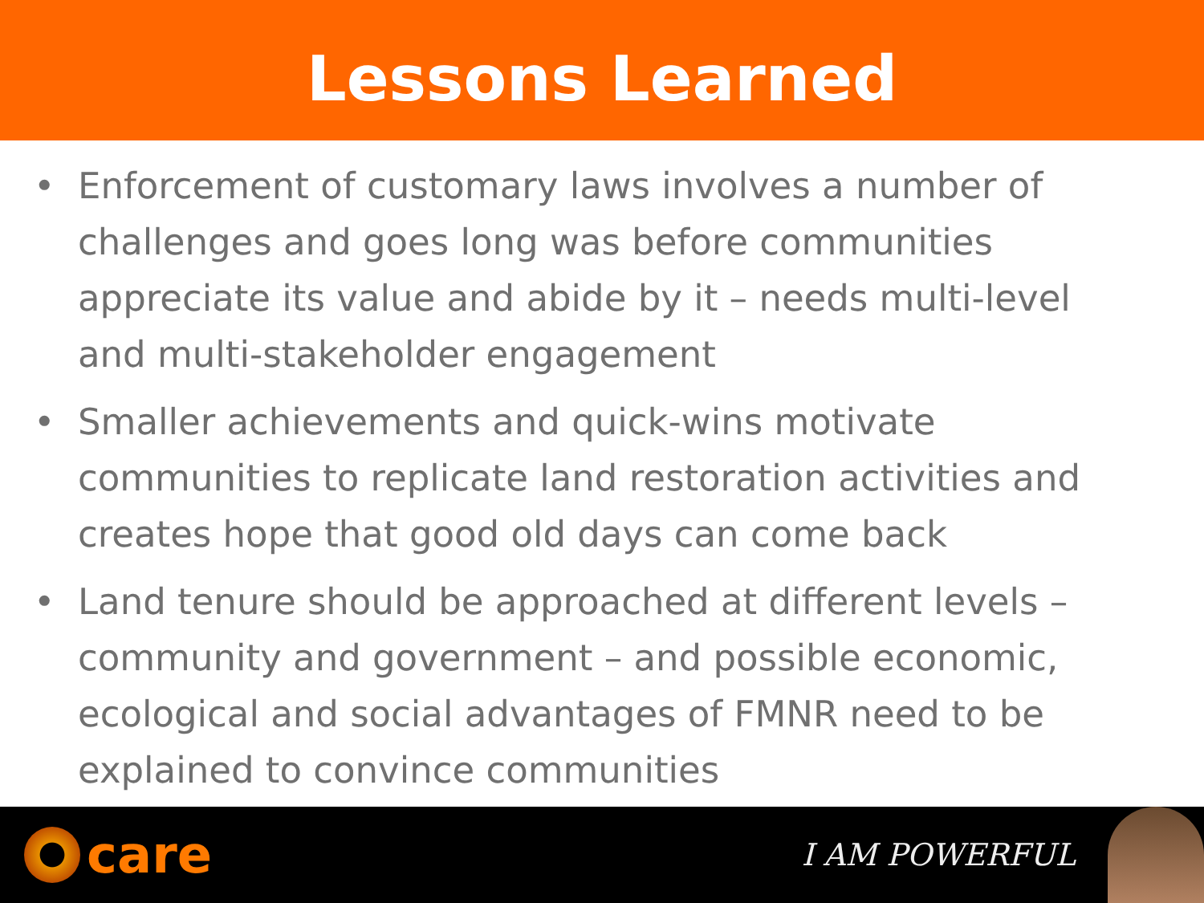Lessons Learned
• Enforcement of customary laws involves a number of challenges and goes long was before communities appreciate its value and abide by it – needs multi-level and multi-stakeholder engagement
• Smaller achievements and quick-wins motivate communities to replicate land restoration activities and creates hope that good old days can come back
• Land tenure should be approached at different levels – community and government – and possible economic, ecological and social advantages of FMNR need to be explained to convince communities
care
I AM POWERFUL